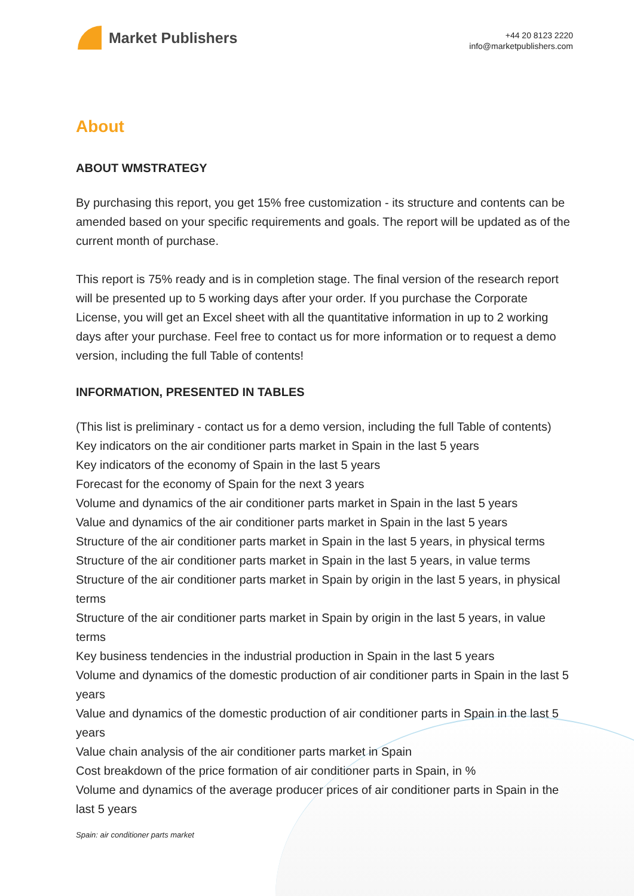Market Publishers
+44 20 8123 2220
info@marketpublishers.com
About
ABOUT WMSTRATEGY
By purchasing this report, you get 15% free customization - its structure and contents can be amended based on your specific requirements and goals. The report will be updated as of the current month of purchase.
This report is 75% ready and is in completion stage. The final version of the research report will be presented up to 5 working days after your order. If you purchase the Corporate License, you will get an Excel sheet with all the quantitative information in up to 2 working days after your purchase. Feel free to contact us for more information or to request a demo version, including the full Table of contents!
INFORMATION, PRESENTED IN TABLES
(This list is preliminary - contact us for a demo version, including the full Table of contents)
Key indicators on the air conditioner parts market in Spain in the last 5 years
Key indicators of the economy of Spain in the last 5 years
Forecast for the economy of Spain for the next 3 years
Volume and dynamics of the air conditioner parts market in Spain in the last 5 years
Value and dynamics of the air conditioner parts market in Spain in the last 5 years
Structure of the air conditioner parts market in Spain in the last 5 years, in physical terms
Structure of the air conditioner parts market in Spain in the last 5 years, in value terms
Structure of the air conditioner parts market in Spain by origin in the last 5 years, in physical terms
Structure of the air conditioner parts market in Spain by origin in the last 5 years, in value terms
Key business tendencies in the industrial production in Spain in the last 5 years
Volume and dynamics of the domestic production of air conditioner parts in Spain in the last 5 years
Value and dynamics of the domestic production of air conditioner parts in Spain in the last 5 years
Value chain analysis of the air conditioner parts market in Spain
Cost breakdown of the price formation of air conditioner parts in Spain, in %
Volume and dynamics of the average producer prices of air conditioner parts in Spain in the last 5 years
Spain: air conditioner parts market